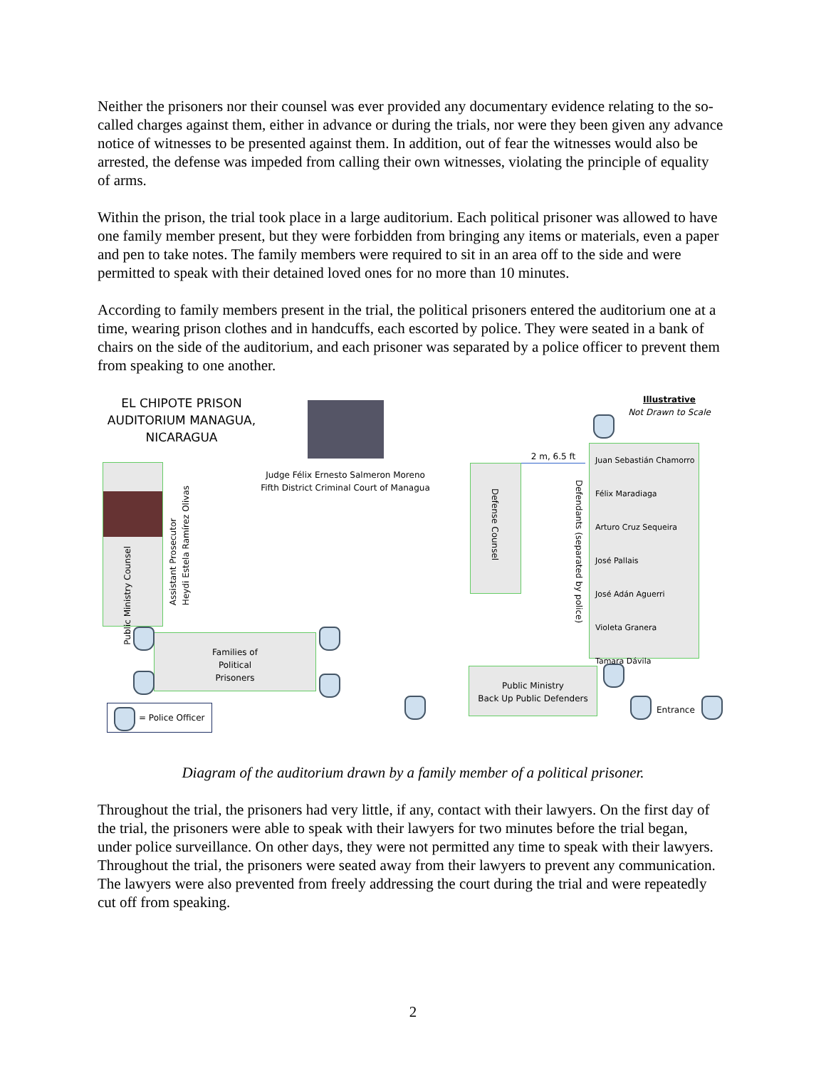Neither the prisoners nor their counsel was ever provided any documentary evidence relating to the so-called charges against them, either in advance or during the trials, nor were they been given any advance notice of witnesses to be presented against them. In addition, out of fear the witnesses would also be arrested, the defense was impeded from calling their own witnesses, violating the principle of equality of arms.
Within the prison, the trial took place in a large auditorium. Each political prisoner was allowed to have one family member present, but they were forbidden from bringing any items or materials, even a paper and pen to take notes. The family members were required to sit in an area off to the side and were permitted to speak with their detained loved ones for no more than 10 minutes.
According to family members present in the trial, the political prisoners entered the auditorium one at a time, wearing prison clothes and in handcuffs, each escorted by police. They were seated in a bank of chairs on the side of the auditorium, and each prisoner was separated by a police officer to prevent them from speaking to one another.
EL CHIPOTE PRISON AUDITORIUM MANAGUA, NICARAGUA
Judge Félix Ernesto Salmeron Moreno
Fifth District Criminal Court of Managua
Illustrative
Not Drawn to Scale
Public Ministry Counsel
Assistant Prosecutor
Heydi Estela Ramírez Olivas
Defense Counsel
2 m, 6.5 ft
Defendants (separated by police)
Juan Sebastián Chamorro
Félix Maradiaga
Arturo Cruz Sequeira
José Pallais
José Adán Aguerri
Violeta Granera
Tamara Dávila
Families of
Political
Prisoners
Public Ministry
Back Up Public Defenders
= Police Officer Entrance
Diagram of the auditorium drawn by a family member of a political prisoner.
Throughout the trial, the prisoners had very little, if any, contact with their lawyers. On the first day of the trial, the prisoners were able to speak with their lawyers for two minutes before the trial began, under police surveillance. On other days, they were not permitted any time to speak with their lawyers. Throughout the trial, the prisoners were seated away from their lawyers to prevent any communication. The lawyers were also prevented from freely addressing the court during the trial and were repeatedly cut off from speaking.
2